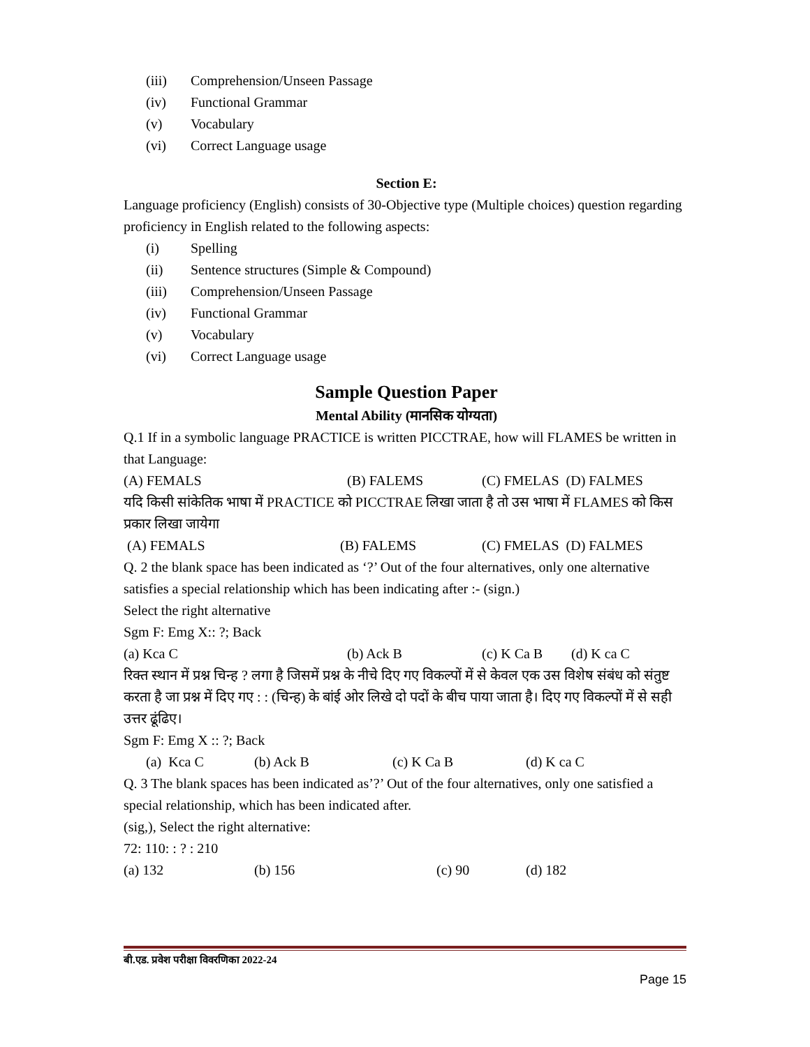(iii) Comprehension/Unseen Passage
(iv) Functional Grammar
(v) Vocabulary
(vi) Correct Language usage
Section E:
Language proficiency (English) consists of 30-Objective type (Multiple choices) question regarding proficiency in English related to the following aspects:
(i) Spelling
(ii) Sentence structures (Simple & Compound)
(iii) Comprehension/Unseen Passage
(iv) Functional Grammar
(v) Vocabulary
(vi) Correct Language usage
Sample Question Paper
Mental Ability (मानसिक योग्यता)
Q.1 If in a symbolic language PRACTICE is written PICCTRAE, how will FLAMES be written in that Language:
(A) FEMALS (B) FALEMS (C) FMELAS (D) FALMES
यदि किसी सांकेतिक भाषा में PRACTICE को PICCTRAE लिखा जाता है तो उस भाषा में FLAMES को किस प्रकार लिखा जायेगा
(A) FEMALS (B) FALEMS (C) FMELAS (D) FALMES
Q. 2 the blank space has been indicated as ‘?’ Out of the four alternatives, only one alternative satisfies a special relationship which has been indicating after :- (sign.)
Select the right alternative
Sgm F: Emg X:: ?; Back
(a) Kca C (b) Ack B (c) K Ca B (d) K ca C
रिक्त स्थान में प्रश्न चिन्ह ? लगा है जिसमें प्रश्न के नीचे दिए गए विकल्पों में से केवल एक उस विशेष संबंध को संतुष्ट करता है जा प्रश्न में दिए गए : : (चिन्ह) के बांई ओर लिखे दो पदों के बीच पाया जाता है। दिए गए विकल्पों में से सही उत्तर ढूंढिए।
Sgm F: Emg X :: ?; Back
(a) Kca C (b) Ack B (c) K Ca B (d) K ca C
Q. 3 The blank spaces has been indicated as’?’ Out of the four alternatives, only one satisfied a special relationship, which has been indicated after.
(sig,), Select the right alternative:
72: 110: : ? : 210
(a) 132 (b) 156 (c) 90 (d) 182
बी.एड. प्रवेश परीक्षा विवरणिका 2022-24
Page 15